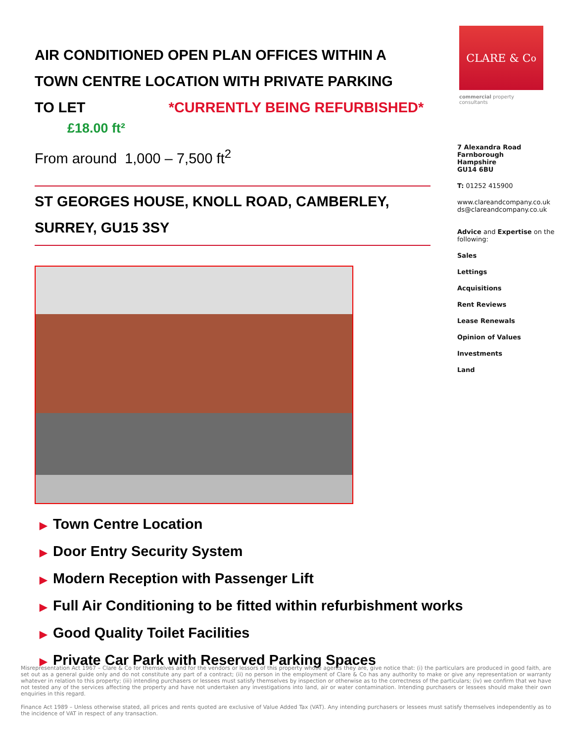CLARE & C<sup>o</sup>
commercial property consultants
AIR CONDITIONED OPEN PLAN OFFICES WITHIN A TOWN CENTRE LOCATION WITH PRIVATE PARKING
TO LET *CURRENTLY BEING REFURBISHED*
£18.00 ft²
From around 1,000 – 7,500 ft<sup>2</sup>
ST GEORGES HOUSE, KNOLL ROAD, CAMBERLEY, SURREY, GU15 3SY
▶ Town Centre Location
▶ Door Entry Security System
▶ Modern Reception with Passenger Lift
▶ Full Air Conditioning to be fitted within refurbishment works
▶ Good Quality Toilet Facilities
▶ Private Car Park with Reserved Parking Spaces
7 Alexandra Road
Farnborough
Hampshire
GU14 6BU
T: 01252 415900
www.clareandcompany.co.uk
ds@clareandcompany.co.uk
Advice and Expertise on the following:
Sales
Lettings
Acquisitions
Rent Reviews
Lease Renewals
Opinion of Values
Investments
Land
Misrepresentation Act 1967 – Clare & Co for themselves and for the vendors or lessors of this property whose agents they are, give notice that: (i) the particulars are produced in good faith, are set out as a general guide only and do not constitute any part of a contract; (ii) no person in the employment of Clare & Co has any authority to make or give any representation or warranty whatever in relation to this property; (iii) intending purchasers or lessees must satisfy themselves by inspection or otherwise as to the correctness of the particulars; (iv) we confirm that we have not tested any of the services affecting the property and have not undertaken any investigations into land, air or water contamination. Intending purchasers or lessees should make their own enquiries in this regard.
Finance Act 1989 – Unless otherwise stated, all prices and rents quoted are exclusive of Value Added Tax (VAT). Any intending purchasers or lessees must satisfy themselves independently as to the incidence of VAT in respect of any transaction.